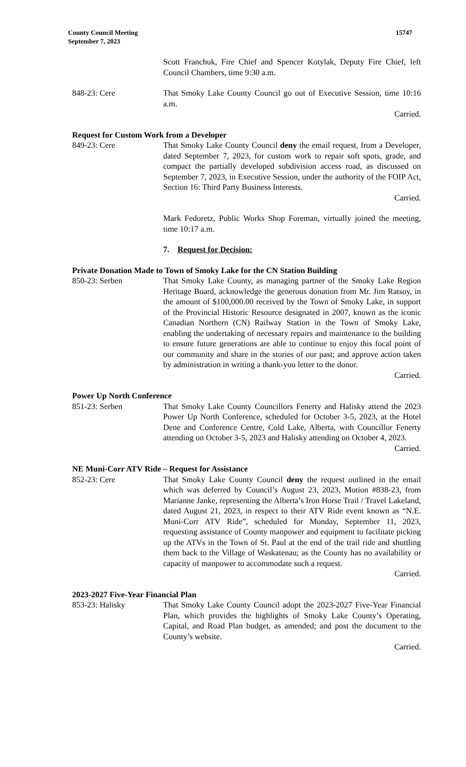County Council Meeting
September 7, 2023
15747
Scott Franchuk, Fire Chief and Spencer Kotylak, Deputy Fire Chief, left Council Chambers, time 9:30 a.m.
848-23: Cere That Smoky Lake County Council go out of Executive Session, time 10:16 a.m.
Carried.
Request for Custom Work from a Developer
849-23: Cere That Smoky Lake County Council deny the email request, from a Developer, dated September 7, 2023, for custom work to repair soft spots, grade, and compact the partially developed subdivision access road, as discussed on September 7, 2023, in Executive Session, under the authority of the FOIP Act, Section 16: Third Party Business Interests.
Carried.
Mark Fedoretz, Public Works Shop Foreman, virtually joined the meeting, time 10:17 a.m.
7. Request for Decision:
Private Donation Made to Town of Smoky Lake for the CN Station Building
850-23: Serben That Smoky Lake County, as managing partner of the Smoky Lake Region Heritage Board, acknowledge the generous donation from Mr. Jim Ratsoy, in the amount of $100,000.00 received by the Town of Smoky Lake, in support of the Provincial Historic Resource designated in 2007, known as the iconic Canadian Northern (CN) Railway Station in the Town of Smoky Lake, enabling the undertaking of necessary repairs and maintenance to the building to ensure future generations are able to continue to enjoy this focal point of our community and share in the stories of our past; and approve action taken by administration in writing a thank-you letter to the donor.
Carried.
Power Up North Conference
851-23: Serben That Smoky Lake County Councillors Fenerty and Halisky attend the 2023 Power Up North Conference, scheduled for October 3-5, 2023, at the Hotel Dene and Conference Centre, Cold Lake, Alberta, with Councillor Fenerty attending on October 3-5, 2023 and Halisky attending on October 4, 2023.
Carried.
NE Muni-Corr ATV Ride – Request for Assistance
852-23: Cere That Smoky Lake County Council deny the request outlined in the email which was deferred by Council’s August 23, 2023, Motion #838-23, from Marianne Janke, representing the Alberta’s Iron Horse Trail / Travel Lakeland, dated August 21, 2023, in respect to their ATV Ride event known as “N.E. Muni-Corr ATV Ride”, scheduled for Monday, September 11, 2023, requesting assistance of County manpower and equipment to facilitate picking up the ATVs in the Town of St. Paul at the end of the trail ride and shuttling them back to the Village of Waskatenau; as the County has no availability or capacity of manpower to accommodate such a request.
Carried.
2023-2027 Five-Year Financial Plan
853-23: Halisky That Smoky Lake County Council adopt the 2023-2027 Five-Year Financial Plan, which provides the highlights of Smoky Lake County’s Operating, Capital, and Road Plan budget, as amended; and post the document to the County’s website.
Carried.